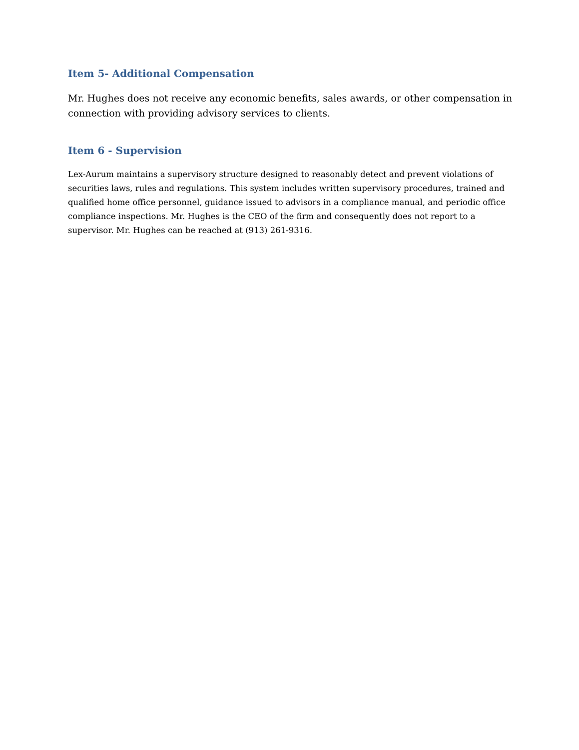Item 5- Additional Compensation
Mr. Hughes does not receive any economic benefits, sales awards, or other compensation in connection with providing advisory services to clients.
Item 6 - Supervision
Lex-Aurum maintains a supervisory structure designed to reasonably detect and prevent violations of securities laws, rules and regulations. This system includes written supervisory procedures, trained and qualified home office personnel, guidance issued to advisors in a compliance manual, and periodic office compliance inspections. Mr. Hughes is the CEO of the firm and consequently does not report to a supervisor. Mr. Hughes can be reached at (913) 261-9316.